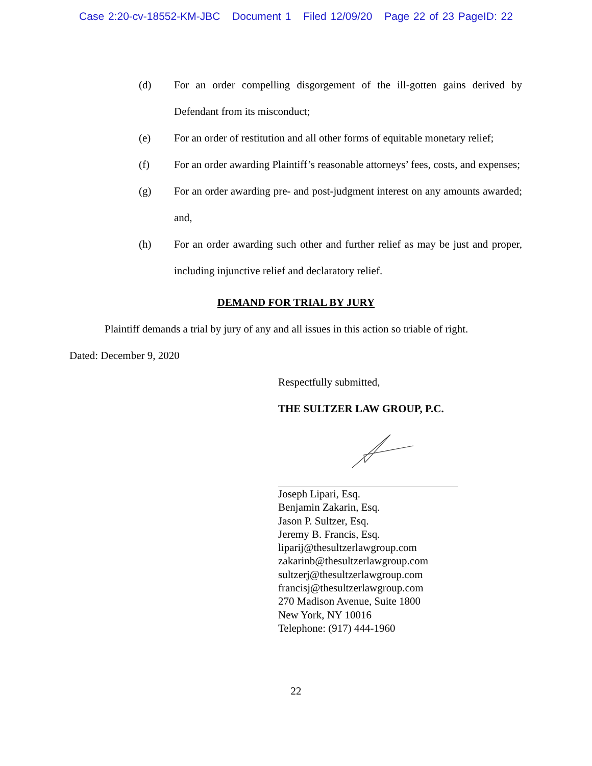Case 2:20-cv-18552-KM-JBC Document 1 Filed 12/09/20 Page 22 of 23 PageID: 22
(d) For an order compelling disgorgement of the ill-gotten gains derived by Defendant from its misconduct;
(e) For an order of restitution and all other forms of equitable monetary relief;
(f) For an order awarding Plaintiff’s reasonable attorneys’ fees, costs, and expenses;
(g) For an order awarding pre- and post-judgment interest on any amounts awarded; and,
(h) For an order awarding such other and further relief as may be just and proper, including injunctive relief and declaratory relief.
DEMAND FOR TRIAL BY JURY
Plaintiff demands a trial by jury of any and all issues in this action so triable of right.
Dated: December 9, 2020
Respectfully submitted,
THE SULTZER LAW GROUP, P.C.
Joseph Lipari, Esq.
Benjamin Zakarin, Esq.
Jason P. Sultzer, Esq.
Jeremy B. Francis, Esq.
liparij@thesultzerlawgroup.com
zakarinb@thesultzerlawgroup.com
sultzerj@thesultzerlawgroup.com
francisj@thesultzerlawgroup.com
270 Madison Avenue, Suite 1800
New York, NY 10016
Telephone: (917) 444-1960
22